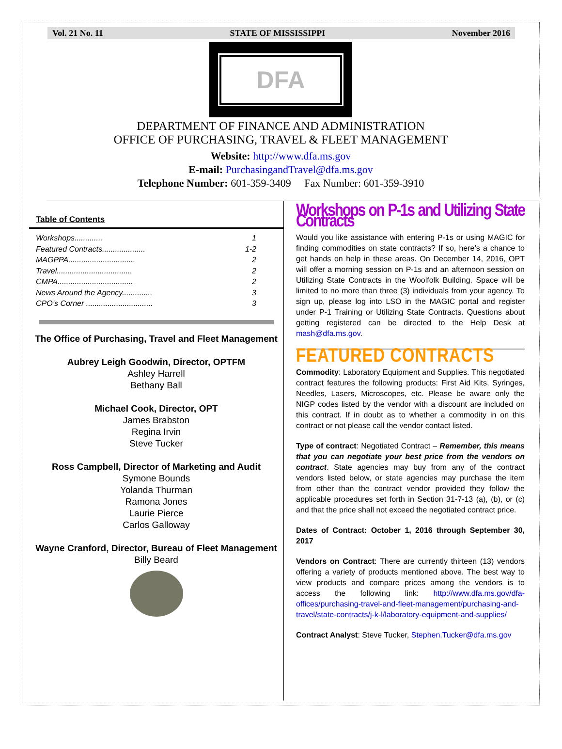Vol. 21 No. 11 STATE OF MISSISSIPPI November 2016
DFA
DEPARTMENT OF FINANCE AND ADMINISTRATION
OFFICE OF PURCHASING, TRAVEL & FLEET MANAGEMENT
Website: http://www.dfa.ms.gov
E-mail: PurchasingandTravel@dfa.ms.gov
Telephone Number: 601-359-3409 Fax Number: 601-359-3910
Table of Contents
Workshops............. 1
Featured Contracts.................... 1-2
MAGPPA............................... 2
Travel................................... 2
CMPA................................... 2
News Around the Agency.............. 3
CPO’s Corner ............................... 3
The Office of Purchasing, Travel and Fleet Management
Aubrey Leigh Goodwin, Director, OPTFM
Ashley Harrell
Bethany Ball
Michael Cook, Director, OPT
James Brabston
Regina Irvin
Steve Tucker
Ross Campbell, Director of Marketing and Audit
Symone Bounds
Yolanda Thurman
Ramona Jones
Laurie Pierce
Carlos Galloway
Wayne Cranford, Director, Bureau of Fleet Management
Billy Beard
Workshops on P-1s and Utilizing State Contracts
Would you like assistance with entering P-1s or using MAGIC for finding commodities on state contracts? If so, here’s a chance to get hands on help in these areas. On December 14, 2016, OPT will offer a morning session on P-1s and an afternoon session on Utilizing State Contracts in the Woolfolk Building. Space will be limited to no more than three (3) individuals from your agency. To sign up, please log into LSO in the MAGIC portal and register under P-1 Training or Utilizing State Contracts. Questions about getting registered can be directed to the Help Desk at mash@dfa.ms.gov.
FEATURED CONTRACTS
Commodity: Laboratory Equipment and Supplies. This negotiated contract features the following products: First Aid Kits, Syringes, Needles, Lasers, Microscopes, etc. Please be aware only the NIGP codes listed by the vendor with a discount are included on this contract. If in doubt as to whether a commodity in on this contract or not please call the vendor contact listed.
Type of contract: Negotiated Contract – Remember, this means that you can negotiate your best price from the vendors on contract. State agencies may buy from any of the contract vendors listed below, or state agencies may purchase the item from other than the contract vendor provided they follow the applicable procedures set forth in Section 31-7-13 (a), (b), or (c) and that the price shall not exceed the negotiated contract price.
Dates of Contract: October 1, 2016 through September 30, 2017
Vendors on Contract: There are currently thirteen (13) vendors offering a variety of products mentioned above. The best way to view products and compare prices among the vendors is to access the following link: http://www.dfa.ms.gov/dfa-offices/purchasing-travel-and-fleet-management/purchasing-and-travel/state-contracts/j-k-l/laboratory-equipment-and-supplies/
Contract Analyst: Steve Tucker, Stephen.Tucker@dfa.ms.gov